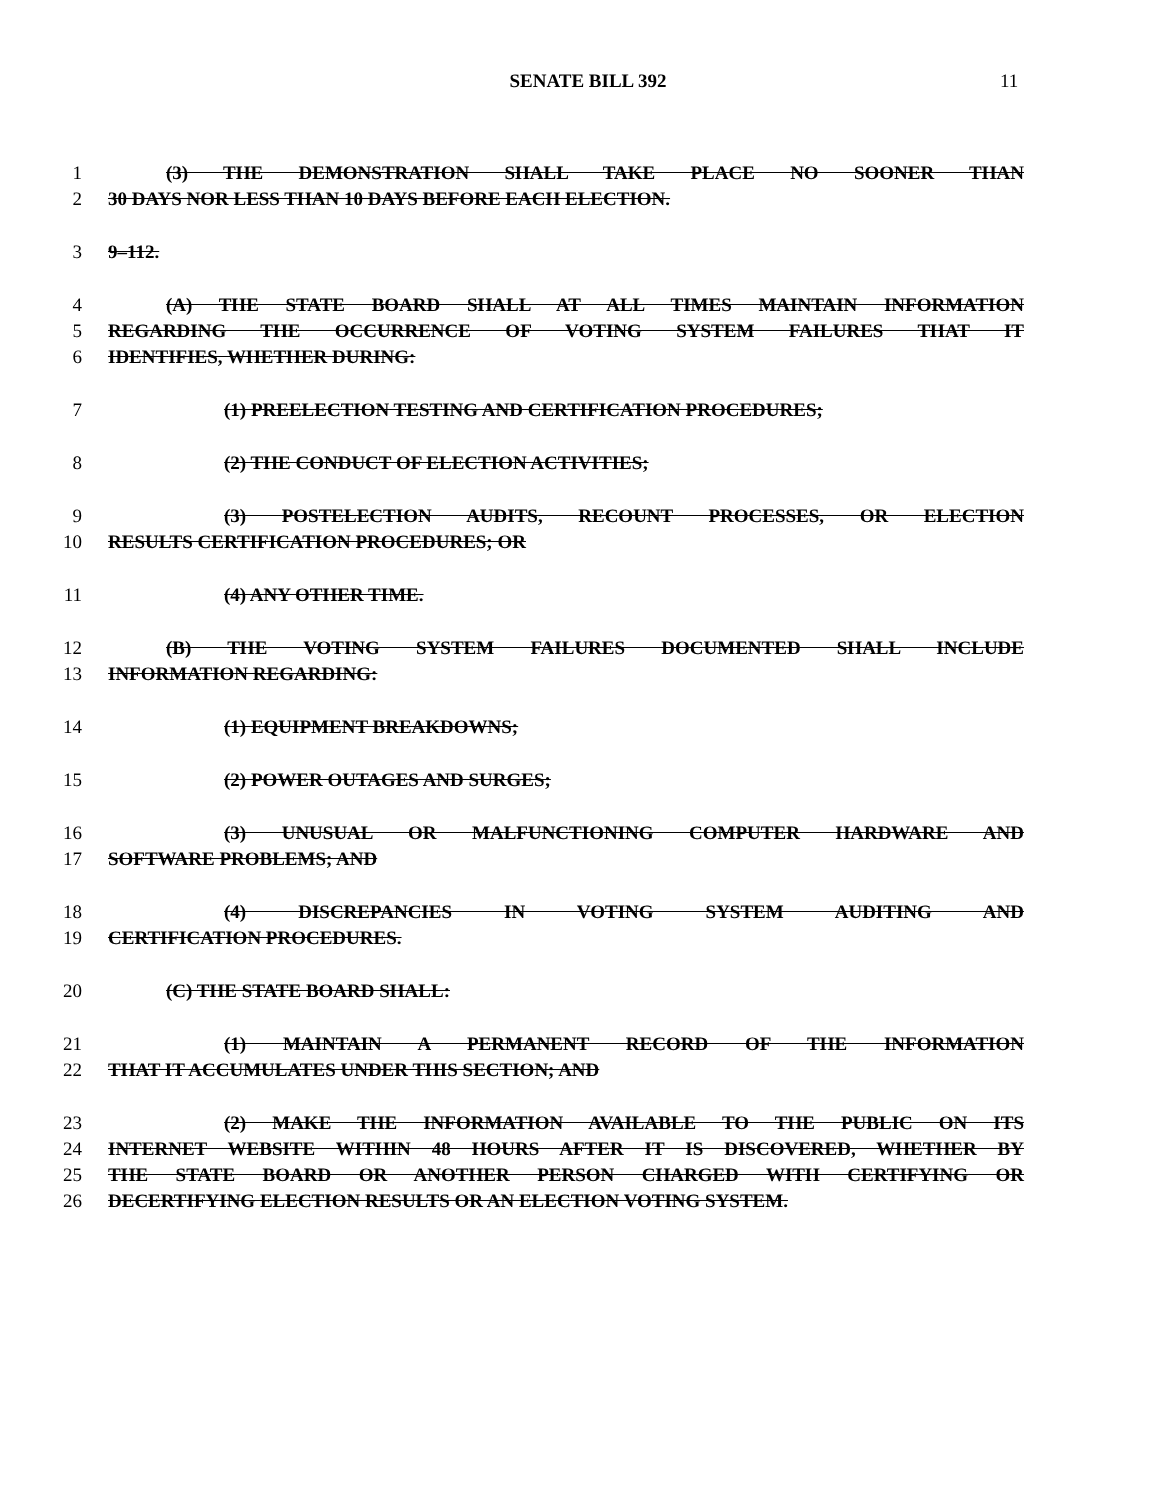SENATE BILL 392 11
1 (3) THE DEMONSTRATION SHALL TAKE PLACE NO SOONER THAN
2 30 DAYS NOR LESS THAN 10 DAYS BEFORE EACH ELECTION.
3 9–112.
4 (A) THE STATE BOARD SHALL AT ALL TIMES MAINTAIN INFORMATION
5 REGARDING THE OCCURRENCE OF VOTING SYSTEM FAILURES THAT IT
6 IDENTIFIES, WHETHER DURING:
7 (1) PREELECTION TESTING AND CERTIFICATION PROCEDURES;
8 (2) THE CONDUCT OF ELECTION ACTIVITIES;
9 (3) POSTELECTION AUDITS, RECOUNT PROCESSES, OR ELECTION
10 RESULTS CERTIFICATION PROCEDURES; OR
11 (4) ANY OTHER TIME.
12 (B) THE VOTING SYSTEM FAILURES DOCUMENTED SHALL INCLUDE
13 INFORMATION REGARDING:
14 (1) EQUIPMENT BREAKDOWNS;
15 (2) POWER OUTAGES AND SURGES;
16 (3) UNUSUAL OR MALFUNCTIONING COMPUTER HARDWARE AND
17 SOFTWARE PROBLEMS; AND
18 (4) DISCREPANCIES IN VOTING SYSTEM AUDITING AND
19 CERTIFICATION PROCEDURES.
20 (C) THE STATE BOARD SHALL:
21 (1) MAINTAIN A PERMANENT RECORD OF THE INFORMATION
22 THAT IT ACCUMULATES UNDER THIS SECTION; AND
23 (2) MAKE THE INFORMATION AVAILABLE TO THE PUBLIC ON ITS
24 INTERNET WEBSITE WITHIN 48 HOURS AFTER IT IS DISCOVERED, WHETHER BY
25 THE STATE BOARD OR ANOTHER PERSON CHARGED WITH CERTIFYING OR
26 DECERTIFYING ELECTION RESULTS OR AN ELECTION VOTING SYSTEM.